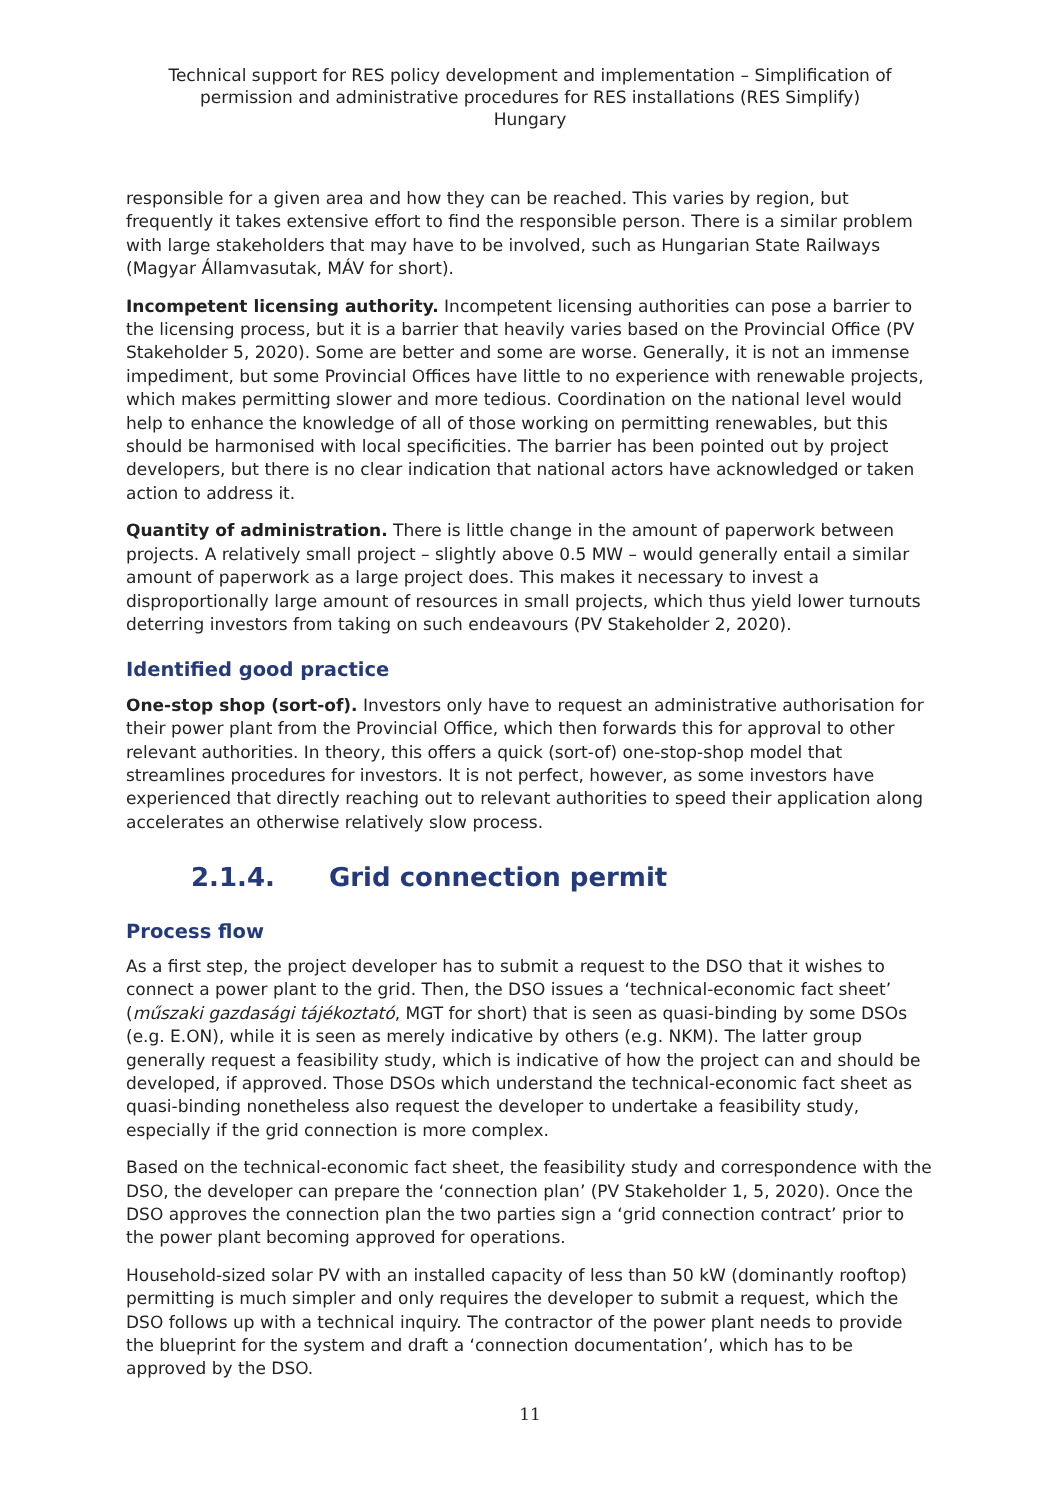Technical support for RES policy development and implementation – Simplification of permission and administrative procedures for RES installations (RES Simplify)
Hungary
responsible for a given area and how they can be reached. This varies by region, but frequently it takes extensive effort to find the responsible person. There is a similar problem with large stakeholders that may have to be involved, such as Hungarian State Railways (Magyar Államvasutak, MÁV for short).
Incompetent licensing authority. Incompetent licensing authorities can pose a barrier to the licensing process, but it is a barrier that heavily varies based on the Provincial Office (PV Stakeholder 5, 2020). Some are better and some are worse. Generally, it is not an immense impediment, but some Provincial Offices have little to no experience with renewable projects, which makes permitting slower and more tedious. Coordination on the national level would help to enhance the knowledge of all of those working on permitting renewables, but this should be harmonised with local specificities. The barrier has been pointed out by project developers, but there is no clear indication that national actors have acknowledged or taken action to address it.
Quantity of administration. There is little change in the amount of paperwork between projects. A relatively small project – slightly above 0.5 MW – would generally entail a similar amount of paperwork as a large project does. This makes it necessary to invest a disproportionally large amount of resources in small projects, which thus yield lower turnouts deterring investors from taking on such endeavours (PV Stakeholder 2, 2020).
Identified good practice
One-stop shop (sort-of). Investors only have to request an administrative authorisation for their power plant from the Provincial Office, which then forwards this for approval to other relevant authorities. In theory, this offers a quick (sort-of) one-stop-shop model that streamlines procedures for investors. It is not perfect, however, as some investors have experienced that directly reaching out to relevant authorities to speed their application along accelerates an otherwise relatively slow process.
2.1.4. Grid connection permit
Process flow
As a first step, the project developer has to submit a request to the DSO that it wishes to connect a power plant to the grid. Then, the DSO issues a ‘technical-economic fact sheet’ (műszaki gazdasági tájékoztató, MGT for short) that is seen as quasi-binding by some DSOs (e.g. E.ON), while it is seen as merely indicative by others (e.g. NKM). The latter group generally request a feasibility study, which is indicative of how the project can and should be developed, if approved. Those DSOs which understand the technical-economic fact sheet as quasi-binding nonetheless also request the developer to undertake a feasibility study, especially if the grid connection is more complex.
Based on the technical-economic fact sheet, the feasibility study and correspondence with the DSO, the developer can prepare the ‘connection plan’ (PV Stakeholder 1, 5, 2020). Once the DSO approves the connection plan the two parties sign a ‘grid connection contract’ prior to the power plant becoming approved for operations.
Household-sized solar PV with an installed capacity of less than 50 kW (dominantly rooftop) permitting is much simpler and only requires the developer to submit a request, which the DSO follows up with a technical inquiry. The contractor of the power plant needs to provide the blueprint for the system and draft a ‘connection documentation’, which has to be approved by the DSO.
11